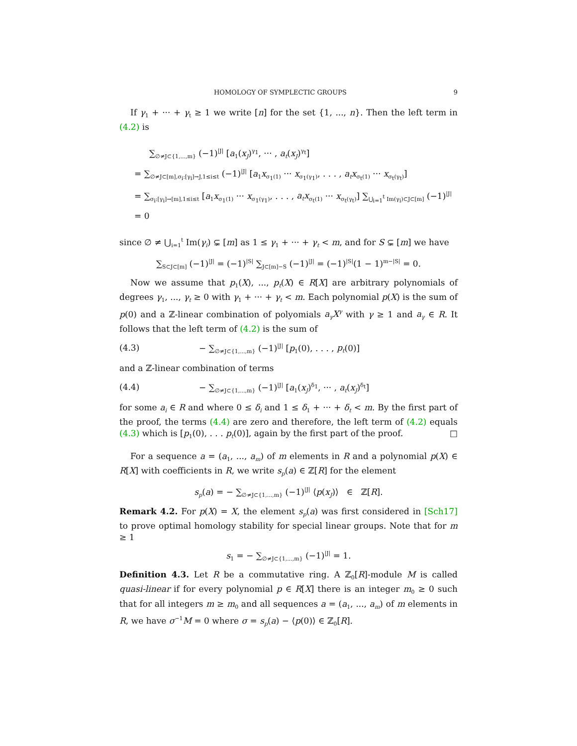HOMOLOGY OF SYMPLECTIC GROUPS 9
If γ<sub>1</sub> + ··· + γ<sub>t</sub> ≥ 1 we write [n] for the set {1, ..., n}. Then the left term in (4.2) is
∑<sub>∅≠J⊂{1,...,m}</sub> (−1)<sup>|J|</sup> [a<sub>1</sub>(x<sub>J</sub>)<sup>γ<sub>1</sub></sup>, ··· , a<sub>t</sub>(x<sub>J</sub>)<sup>γ<sub>t</sub></sup>]
= ∑<sub>∅≠J⊂[m],σ<sub>i</sub>:[γ<sub>i</sub>]→J,1≤i≤t</sub> (−1)<sup>|J|</sup> [a<sub>1</sub>x<sub>σ<sub>1</sub>(1)</sub> ··· x<sub>σ<sub>1</sub>(γ<sub>1</sub>)</sub>, . . . , a<sub>t</sub>x<sub>σ<sub>t</sub>(1)</sub> ··· x<sub>σ<sub>t</sub>(γ<sub>t</sub>)</sub>]
= ∑<sub>σ<sub>i</sub>:[γ<sub>i</sub>]→[m],1≤i≤t</sub> [a<sub>1</sub>x<sub>σ<sub>1</sub>(1)</sub> ··· x<sub>σ<sub>1</sub>(γ<sub>1</sub>)</sub>, . . . , a<sub>t</sub>x<sub>σ<sub>t</sub>(1)</sub> ··· x<sub>σ<sub>t</sub>(γ<sub>t</sub>)</sub>] ∑<sub>⋃<sub>i=1</sub><sup>t</sup> Im(γ<sub>i</sub>)⊂J⊂[m]</sub> (−1)<sup>|J|</sup>
= 0
since ∅ ≠ ⋃<sub>i=1</sub><sup>t</sup> Im(γ<sub>i</sub>) ⊊ [m] as 1 ≤ γ<sub>1</sub> + ··· + γ<sub>t</sub> < m, and for S ⊊ [m] we have
∑<sub>S⊂J⊂[m]</sub> (−1)<sup>|J|</sup> = (−1)<sup>|S|</sup> ∑<sub>J⊂[m]−S</sub> (−1)<sup>|J|</sup> = (−1)<sup>|S|</sup>(1 − 1)<sup>m−|S|</sup> = 0.
Now we assume that p<sub>1</sub>(X), ..., p<sub>t</sub>(X) ∈ R[X] are arbitrary polynomials of degrees γ<sub>1</sub>, ..., γ<sub>t</sub> ≥ 0 with γ<sub>1</sub> + ··· + γ<sub>t</sub> < m. Each polynomial p(X) is the sum of p(0) and a ℤ-linear combination of polyomials a<sub>γ</sub>X<sup>γ</sup> with γ ≥ 1 and a<sub>γ</sub> ∈ R. It follows that the left term of (4.2) is the sum of
(4.3) − ∑<sub>∅≠J⊂{1,...,m}</sub> (−1)<sup>|J|</sup> [p<sub>1</sub>(0), . . . , p<sub>t</sub>(0)]
and a ℤ-linear combination of terms
(4.4) − ∑<sub>∅≠J⊂{1,...,m}</sub> (−1)<sup>|J|</sup> [a<sub>1</sub>(x<sub>J</sub>)<sup>δ<sub>1</sub></sup>, ··· , a<sub>t</sub>(x<sub>J</sub>)<sup>δ<sub>t</sub></sup>]
for some a<sub>i</sub> ∈ R and where 0 ≤ δ<sub>i</sub> and 1 ≤ δ<sub>1</sub> + ··· + δ<sub>t</sub> < m. By the first part of the proof, the terms (4.4) are zero and therefore, the left term of (4.2) equals (4.3) which is [p<sub>1</sub>(0), . . . p<sub>t</sub>(0)], again by the first part of the proof. □
For a sequence a = (a<sub>1</sub>, ..., a<sub>m</sub>) of m elements in R and a polynomial p(X) ∈ R[X] with coefficients in R, we write s<sub>p</sub>(a) ∈ ℤ[R] for the element
s<sub>p</sub>(a) = − ∑<sub>∅≠J⊂{1,...,m}</sub> (−1)<sup>|J|</sup> ⟨p(x<sub>J</sub>)⟩ ∈ ℤ[R].
Remark 4.2. For p(X) = X, the element s<sub>p</sub>(a) was first considered in [Sch17] to prove optimal homology stability for special linear groups. Note that for m ≥ 1
s<sub>1</sub> = − ∑<sub>∅≠J⊂{1,...,m}</sub> (−1)<sup>|J|</sup> = 1.
Definition 4.3. Let R be a commutative ring. A ℤ<sub>0</sub>[R]-module M is called quasi-linear if for every polynomial p ∈ R[X] there is an integer m<sub>0</sub> ≥ 0 such that for all integers m ≥ m<sub>0</sub> and all sequences a = (a<sub>1</sub>, ..., a<sub>m</sub>) of m elements in R, we have σ<sup>−1</sup>M = 0 where σ = s<sub>p</sub>(a) − ⟨p(0)⟩ ∈ ℤ<sub>0</sub>[R].